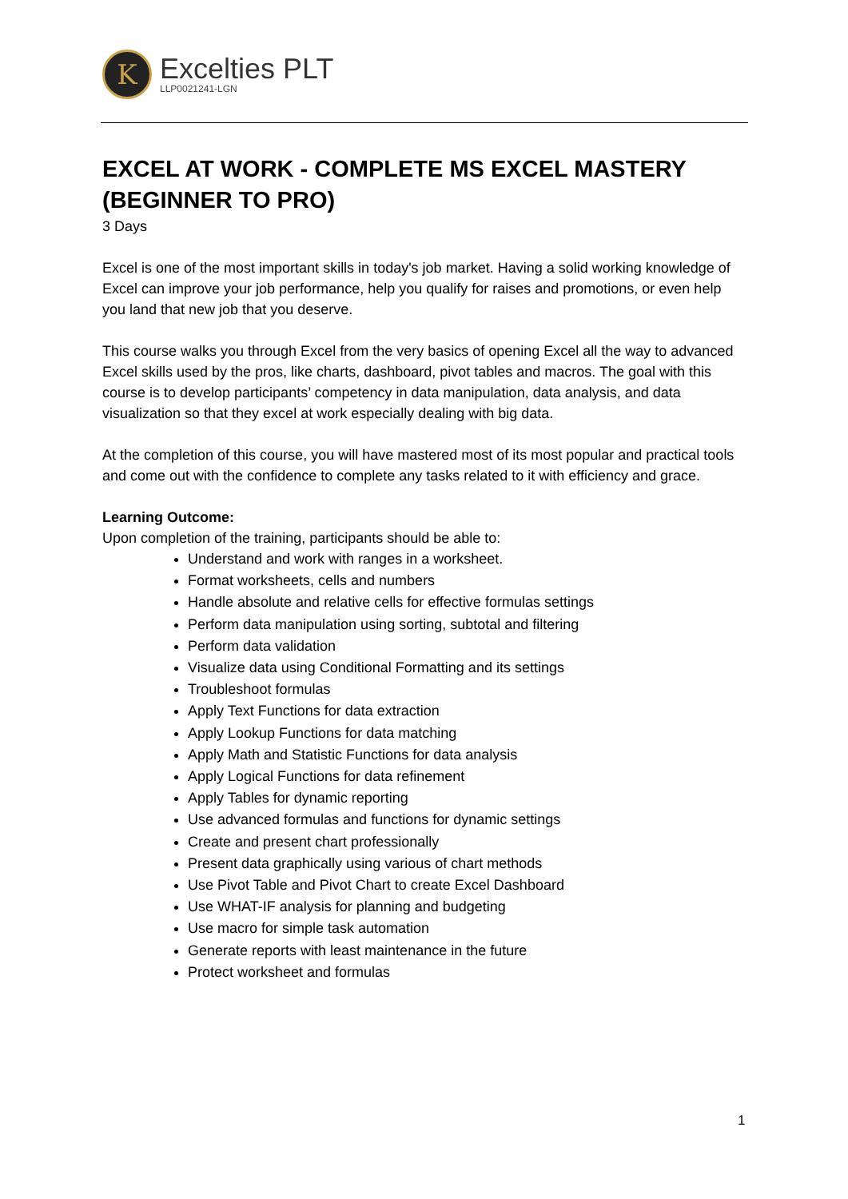K
Excelties PLT
LLP0021241-LGN
EXCEL AT WORK - COMPLETE MS EXCEL MASTERY (BEGINNER TO PRO)
3 Days
Excel is one of the most important skills in today's job market. Having a solid working knowledge of Excel can improve your job performance, help you qualify for raises and promotions, or even help you land that new job that you deserve.
This course walks you through Excel from the very basics of opening Excel all the way to advanced Excel skills used by the pros, like charts, dashboard, pivot tables and macros. The goal with this course is to develop participants’ competency in data manipulation, data analysis, and data visualization so that they excel at work especially dealing with big data.
At the completion of this course, you will have mastered most of its most popular and practical tools and come out with the confidence to complete any tasks related to it with efficiency and grace.
Learning Outcome:
Upon completion of the training, participants should be able to:
Understand and work with ranges in a worksheet.
Format worksheets, cells and numbers
Handle absolute and relative cells for effective formulas settings
Perform data manipulation using sorting, subtotal and filtering
Perform data validation
Visualize data using Conditional Formatting and its settings
Troubleshoot formulas
Apply Text Functions for data extraction
Apply Lookup Functions for data matching
Apply Math and Statistic Functions for data analysis
Apply Logical Functions for data refinement
Apply Tables for dynamic reporting
Use advanced formulas and functions for dynamic settings
Create and present chart professionally
Present data graphically using various of chart methods
Use Pivot Table and Pivot Chart to create Excel Dashboard
Use WHAT-IF analysis for planning and budgeting
Use macro for simple task automation
Generate reports with least maintenance in the future
Protect worksheet and formulas
1